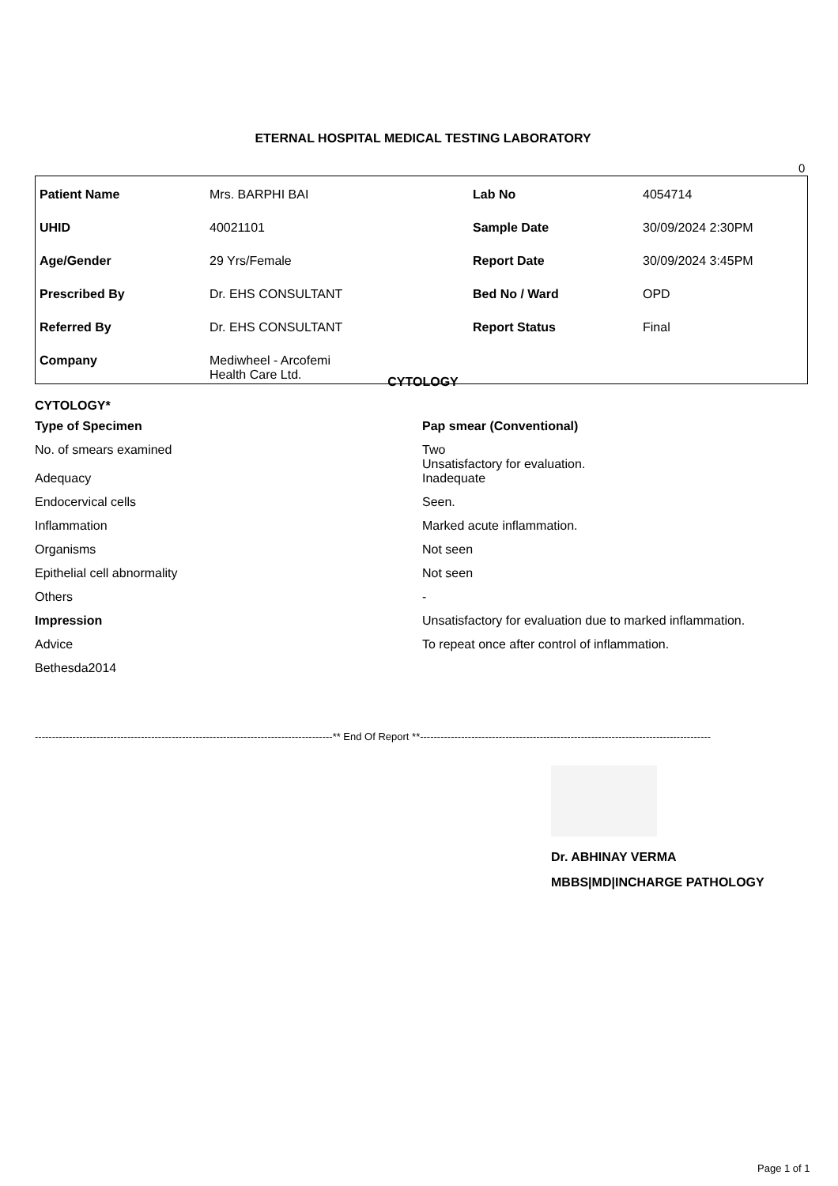ETERNAL HOSPITAL MEDICAL TESTING LABORATORY
0
| Patient Name | Mrs. BARPHI BAI | Lab No | 4054714 |
| UHID | 40021101 | Sample Date | 30/09/2024 2:30PM |
| Age/Gender | 29 Yrs/Female | Report Date | 30/09/2024 3:45PM |
| Prescribed By | Dr. EHS CONSULTANT | Bed No / Ward | OPD |
| Referred By | Dr. EHS CONSULTANT | Report Status | Final |
| Company | Mediwheel - Arcofemi Health Care Ltd. | | |
CYTOLOGY
| CYTOLOGY* | |
| Type of Specimen | Pap smear (Conventional) |
| No. of smears examined | Two Unsatisfactory for evaluation. |
| Adequacy | Inadequate |
| Endocervical cells | Seen. |
| Inflammation | Marked acute inflammation. |
| Organisms | Not seen |
| Epithelial cell abnormality | Not seen |
| Others | - |
| Impression | Unsatisfactory for evaluation due to marked inflammation. |
| Advice | To repeat once after control of inflammation. |
| Bethesda2014 | |
---------------------------------------------------------------------------------------** End Of Report **-------------------------------------------------------------------------------------
Dr. ABHINAY VERMA
MBBS|MD|INCHARGE PATHOLOGY
Page 1 of 1